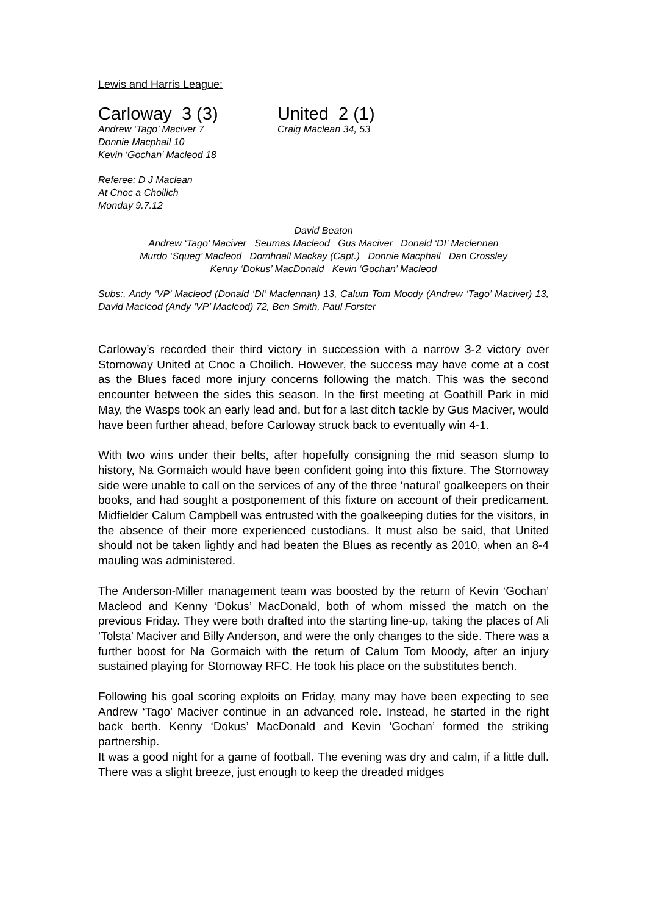Lewis and Harris League:
Carloway 3 (3)
Andrew ‘Tago’ Maciver 7
Donnie Macphail 10
Kevin ‘Gochan’ Macleod 18
United 2 (1)
Craig Maclean 34, 53
Referee: D J Maclean
At Cnoc a Choilich
Monday 9.7.12
David Beaton
Andrew ‘Tago’ Maciver Seumas Macleod Gus Maciver Donald ‘DI’ Maclennan
Murdo ‘Squeg’ Macleod Domhnall Mackay (Capt.) Donnie Macphail Dan Crossley
Kenny ‘Dokus’ MacDonald Kevin ‘Gochan’ Macleod
Subs:, Andy ‘VP’ Macleod (Donald ‘DI’ Maclennan) 13, Calum Tom Moody (Andrew ‘Tago’ Maciver) 13, David Macleod (Andy ‘VP’ Macleod) 72, Ben Smith, Paul Forster
Carloway’s recorded their third victory in succession with a narrow 3-2 victory over Stornoway United at Cnoc a Choilich. However, the success may have come at a cost as the Blues faced more injury concerns following the match. This was the second encounter between the sides this season. In the first meeting at Goathill Park in mid May, the Wasps took an early lead and, but for a last ditch tackle by Gus Maciver, would have been further ahead, before Carloway struck back to eventually win 4-1.
With two wins under their belts, after hopefully consigning the mid season slump to history, Na Gormaich would have been confident going into this fixture. The Stornoway side were unable to call on the services of any of the three ‘natural’ goalkeepers on their books, and had sought a postponement of this fixture on account of their predicament. Midfielder Calum Campbell was entrusted with the goalkeeping duties for the visitors, in the absence of their more experienced custodians. It must also be said, that United should not be taken lightly and had beaten the Blues as recently as 2010, when an 8-4 mauling was administered.
The Anderson-Miller management team was boosted by the return of Kevin ‘Gochan’ Macleod and Kenny ‘Dokus’ MacDonald, both of whom missed the match on the previous Friday. They were both drafted into the starting line-up, taking the places of Ali ‘Tolsta’ Maciver and Billy Anderson, and were the only changes to the side. There was a further boost for Na Gormaich with the return of Calum Tom Moody, after an injury sustained playing for Stornoway RFC. He took his place on the substitutes bench.
Following his goal scoring exploits on Friday, many may have been expecting to see Andrew ‘Tago’ Maciver continue in an advanced role. Instead, he started in the right back berth. Kenny ‘Dokus’ MacDonald and Kevin ‘Gochan’ formed the striking partnership.
It was a good night for a game of football. The evening was dry and calm, if a little dull. There was a slight breeze, just enough to keep the dreaded midges